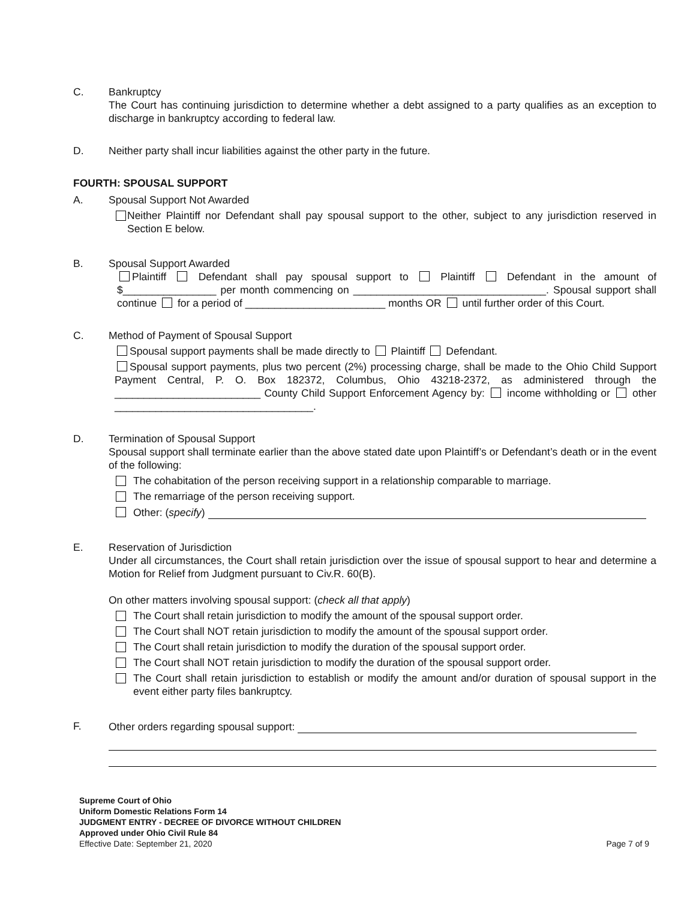C. Bankruptcy
The Court has continuing jurisdiction to determine whether a debt assigned to a party qualifies as an exception to discharge in bankruptcy according to federal law.
D. Neither party shall incur liabilities against the other party in the future.
FOURTH: SPOUSAL SUPPORT
A. Spousal Support Not Awarded
Neither Plaintiff nor Defendant shall pay spousal support to the other, subject to any jurisdiction reserved in Section E below.
B. Spousal Support Awarded
Plaintiff Defendant shall pay spousal support to Plaintiff Defendant in the amount of $________________ per month commencing on _________________________________. Spousal support shall continue for a period of ________________________ months OR until further order of this Court.
C. Method of Payment of Spousal Support
Spousal support payments shall be made directly to Plaintiff Defendant.
Spousal support payments, plus two percent (2%) processing charge, shall be made to the Ohio Child Support Payment Central, P. O. Box 182372, Columbus, Ohio 43218-2372, as administered through the _________________________ County Child Support Enforcement Agency by: income withholding or other __________________________________.
D. Termination of Spousal Support
Spousal support shall terminate earlier than the above stated date upon Plaintiff’s or Defendant’s death or in the event of the following:
The cohabitation of the person receiving support in a relationship comparable to marriage.
The remarriage of the person receiving support.
Other: (specify)
E. Reservation of Jurisdiction
Under all circumstances, the Court shall retain jurisdiction over the issue of spousal support to hear and determine a Motion for Relief from Judgment pursuant to Civ.R. 60(B).
On other matters involving spousal support: (check all that apply)
The Court shall retain jurisdiction to modify the amount of the spousal support order.
The Court shall NOT retain jurisdiction to modify the amount of the spousal support order.
The Court shall retain jurisdiction to modify the duration of the spousal support order.
The Court shall NOT retain jurisdiction to modify the duration of the spousal support order.
The Court shall retain jurisdiction to establish or modify the amount and/or duration of spousal support in the event either party files bankruptcy.
F. Other orders regarding spousal support:
Supreme Court of Ohio
Uniform Domestic Relations Form 14
JUDGMENT ENTRY - DECREE OF DIVORCE WITHOUT CHILDREN
Approved under Ohio Civil Rule 84
Effective Date: September 21, 2020
Page 7 of 9